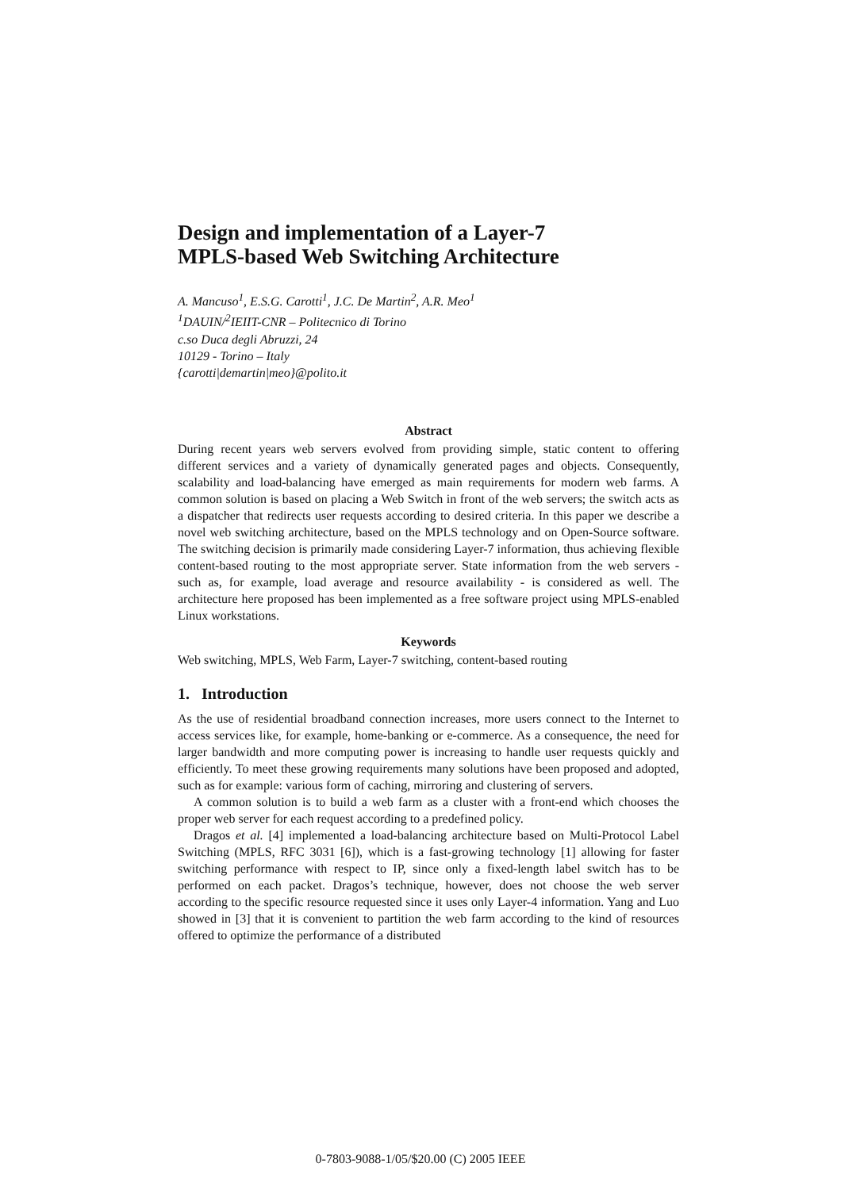Design and implementation of a Layer-7
MPLS-based Web Switching Architecture
A. Mancuso<sup>1</sup>, E.S.G. Carotti<sup>1</sup>, J.C. De Martin<sup>2</sup>, A.R. Meo<sup>1</sup>
<sup>1</sup> DAUIN/<sup>2</sup>IEIIT-CNR – Politecnico di Torino
c.so Duca degli Abruzzi, 24
10129 - Torino – Italy
{carotti|demartin|meo}@polito.it
Abstract
During recent years web servers evolved from providing simple, static content to offering different services and a variety of dynamically generated pages and objects. Consequently, scalability and load-balancing have emerged as main requirements for modern web farms. A common solution is based on placing a Web Switch in front of the web servers; the switch acts as a dispatcher that redirects user requests according to desired criteria. In this paper we describe a novel web switching architecture, based on the MPLS technology and on Open-Source software. The switching decision is primarily made considering Layer-7 information, thus achieving flexible content-based routing to the most appropriate server. State information from the web servers - such as, for example, load average and resource availability - is considered as well. The architecture here proposed has been implemented as a free software project using MPLS-enabled Linux workstations.
Keywords
Web switching, MPLS, Web Farm, Layer-7 switching, content-based routing
1. Introduction
As the use of residential broadband connection increases, more users connect to the Internet to access services like, for example, home-banking or e-commerce. As a consequence, the need for larger bandwidth and more computing power is increasing to handle user requests quickly and efficiently. To meet these growing requirements many solutions have been proposed and adopted, such as for example: various form of caching, mirroring and clustering of servers.
A common solution is to build a web farm as a cluster with a front-end which chooses the proper web server for each request according to a predefined policy.
Dragos et al. [4] implemented a load-balancing architecture based on Multi-Protocol Label Switching (MPLS, RFC 3031 [6]), which is a fast-growing technology [1] allowing for faster switching performance with respect to IP, since only a fixed-length label switch has to be performed on each packet. Dragos’s technique, however, does not choose the web server according to the specific resource requested since it uses only Layer-4 information. Yang and Luo showed in [3] that it is convenient to partition the web farm according to the kind of resources offered to optimize the performance of a distributed
0-7803-9088-1/05/$20.00 (C) 2005 IEEE